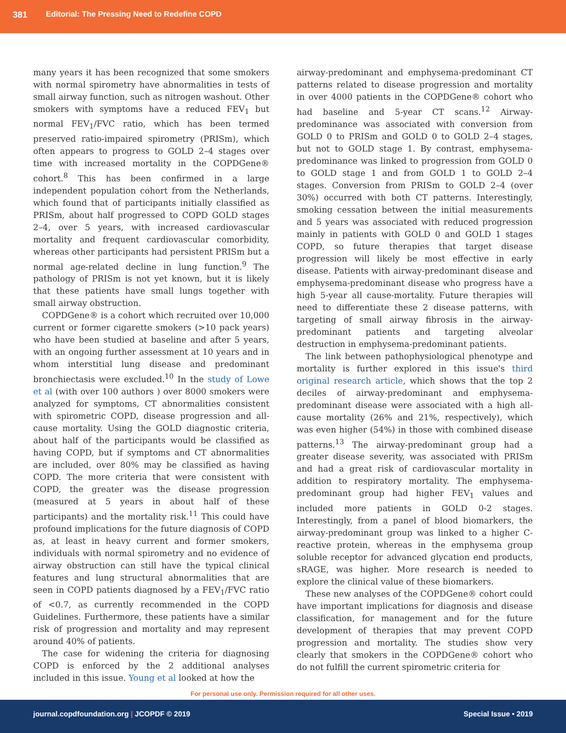381 Editorial: The Pressing Need to Redefine COPD
many years it has been recognized that some smokers with normal spirometry have abnormalities in tests of small airway function, such as nitrogen washout. Other smokers with symptoms have a reduced FEV<sub>1</sub> but normal FEV<sub>1</sub>/FVC ratio, which has been termed preserved ratio-impaired spirometry (PRISm), which often appears to progress to GOLD 2–4 stages over time with increased mortality in the COPDGene® cohort.<sup>8</sup> This has been confirmed in a large independent population cohort from the Netherlands, which found that of participants initially classified as PRISm, about half progressed to COPD GOLD stages 2–4, over 5 years, with increased cardiovascular mortality and frequent cardiovascular comorbidity, whereas other participants had persistent PRISm but a normal age-related decline in lung function.<sup>9</sup> The pathology of PRISm is not yet known, but it is likely that these patients have small lungs together with small airway obstruction.
COPDGene® is a cohort which recruited over 10,000 current or former cigarette smokers (>10 pack years) who have been studied at baseline and after 5 years, with an ongoing further assessment at 10 years and in whom interstitial lung disease and predominant bronchiectasis were excluded.<sup>10</sup> In the study of Lowe et al (with over 100 authors ) over 8000 smokers were analyzed for symptoms, CT abnormalities consistent with spirometric COPD, disease progression and all-cause mortality. Using the GOLD diagnostic criteria, about half of the participants would be classified as having COPD, but if symptoms and CT abnormalities are included, over 80% may be classified as having COPD. The more criteria that were consistent with COPD, the greater was the disease progression (measured at 5 years in about half of these participants) and the mortality risk.<sup>11</sup> This could have profound implications for the future diagnosis of COPD as, at least in heavy current and former smokers, individuals with normal spirometry and no evidence of airway obstruction can still have the typical clinical features and lung structural abnormalities that are seen in COPD patients diagnosed by a FEV<sub>1</sub>/FVC ratio of <0.7, as currently recommended in the COPD Guidelines. Furthermore, these patients have a similar risk of progression and mortality and may represent around 40% of patients.
The case for widening the criteria for diagnosing COPD is enforced by the 2 additional analyses included in this issue. Young et al looked at how the
airway-predominant and emphysema-predominant CT patterns related to disease progression and mortality in over 4000 patients in the COPDGene® cohort who had baseline and 5-year CT scans.<sup>12</sup> Airway-predominance was associated with conversion from GOLD 0 to PRISm and GOLD 0 to GOLD 2–4 stages, but not to GOLD stage 1. By contrast, emphysema-predominance was linked to progression from GOLD 0 to GOLD stage 1 and from GOLD 1 to GOLD 2–4 stages. Conversion from PRISm to GOLD 2–4 (over 30%) occurred with both CT patterns. Interestingly, smoking cessation between the initial measurements and 5 years was associated with reduced progression mainly in patients with GOLD 0 and GOLD 1 stages COPD, so future therapies that target disease progression will likely be most effective in early disease. Patients with airway-predominant disease and emphysema-predominant disease who progress have a high 5-year all cause-mortality. Future therapies will need to differentiate these 2 disease patterns, with targeting of small airway fibrosis in the airway-predominant patients and targeting alveolar destruction in emphysema-predominant patients.
The link between pathophysiological phenotype and mortality is further explored in this issue's third original research article, which shows that the top 2 deciles of airway-predominant and emphysema-predominant disease were associated with a high all-cause mortality (26% and 21%, respectively), which was even higher (54%) in those with combined disease patterns.<sup>13</sup> The airway-predominant group had a greater disease severity, was associated with PRISm and had a great risk of cardiovascular mortality in addition to respiratory mortality. The emphysema-predominant group had higher FEV<sub>1</sub> values and included more patients in GOLD 0-2 stages. Interestingly, from a panel of blood biomarkers, the airway-predominant group was linked to a higher C-reactive protein, whereas in the emphysema group soluble receptor for advanced glycation end products, sRAGE, was higher. More research is needed to explore the clinical value of these biomarkers.
These new analyses of the COPDGene® cohort could have important implications for diagnosis and disease classification, for management and for the future development of therapies that may prevent COPD progression and mortality. The studies show very clearly that smokers in the COPDGene® cohort who do not fulfill the current spirometric criteria for
For personal use only. Permission required for all other uses.
journal.copdfoundation.org | JCOPDF © 2019 Special Issue • 2019